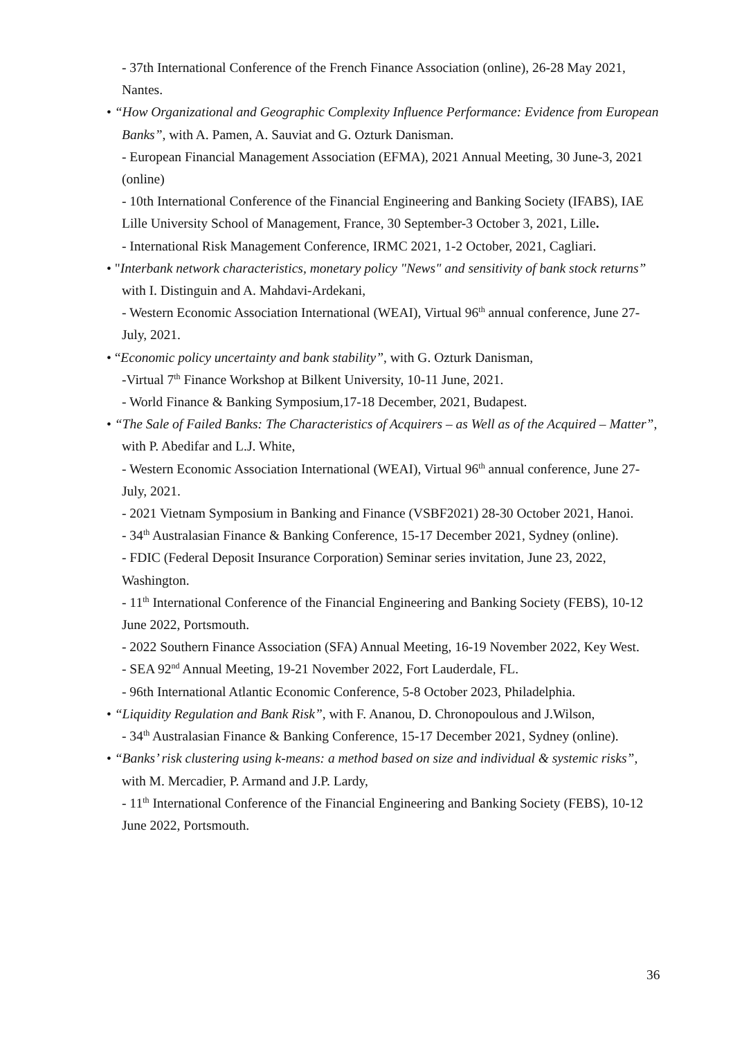- 37th International Conference of the French Finance Association (online), 26-28 May 2021, Nantes.
• “How Organizational and Geographic Complexity Influence Performance: Evidence from European Banks”, with A. Pamen, A. Sauviat and G. Ozturk Danisman.
- European Financial Management Association (EFMA), 2021 Annual Meeting, 30 June-3, 2021 (online)
- 10th International Conference of the Financial Engineering and Banking Society (IFABS), IAE Lille University School of Management, France, 30 September-3 October 3, 2021, Lille.
- International Risk Management Conference, IRMC 2021, 1-2 October, 2021, Cagliari.
• "Interbank network characteristics, monetary policy "News" and sensitivity of bank stock returns” with I. Distinguin and A. Mahdavi-Ardekani,
- Western Economic Association International (WEAI), Virtual 96<sup>th</sup> annual conference, June 27-July, 2021.
• “Economic policy uncertainty and bank stability”, with G. Ozturk Danisman,
-Virtual 7<sup>th</sup> Finance Workshop at Bilkent University, 10-11 June, 2021.
- World Finance & Banking Symposium,17-18 December, 2021, Budapest.
• “The Sale of Failed Banks: The Characteristics of Acquirers – as Well as of the Acquired – Matter”, with P. Abedifar and L.J. White,
- Western Economic Association International (WEAI), Virtual 96<sup>th</sup> annual conference, June 27-July, 2021.
- 2021 Vietnam Symposium in Banking and Finance (VSBF2021) 28-30 October 2021, Hanoi.
- 34<sup>th</sup> Australasian Finance & Banking Conference, 15-17 December 2021, Sydney (online).
- FDIC (Federal Deposit Insurance Corporation) Seminar series invitation, June 23, 2022, Washington.
- 11<sup>th</sup> International Conference of the Financial Engineering and Banking Society (FEBS), 10-12 June 2022, Portsmouth.
- 2022 Southern Finance Association (SFA) Annual Meeting, 16-19 November 2022, Key West.
- SEA 92<sup>nd</sup> Annual Meeting, 19-21 November 2022, Fort Lauderdale, FL.
- 96th International Atlantic Economic Conference, 5-8 October 2023, Philadelphia.
• “Liquidity Regulation and Bank Risk”, with F. Ananou, D. Chronopoulous and J.Wilson,
- 34<sup>th</sup> Australasian Finance & Banking Conference, 15-17 December 2021, Sydney (online).
• “Banks’ risk clustering using k-means: a method based on size and individual & systemic risks”, with M. Mercadier, P. Armand and J.P. Lardy,
- 11<sup>th</sup> International Conference of the Financial Engineering and Banking Society (FEBS), 10-12 June 2022, Portsmouth.
36